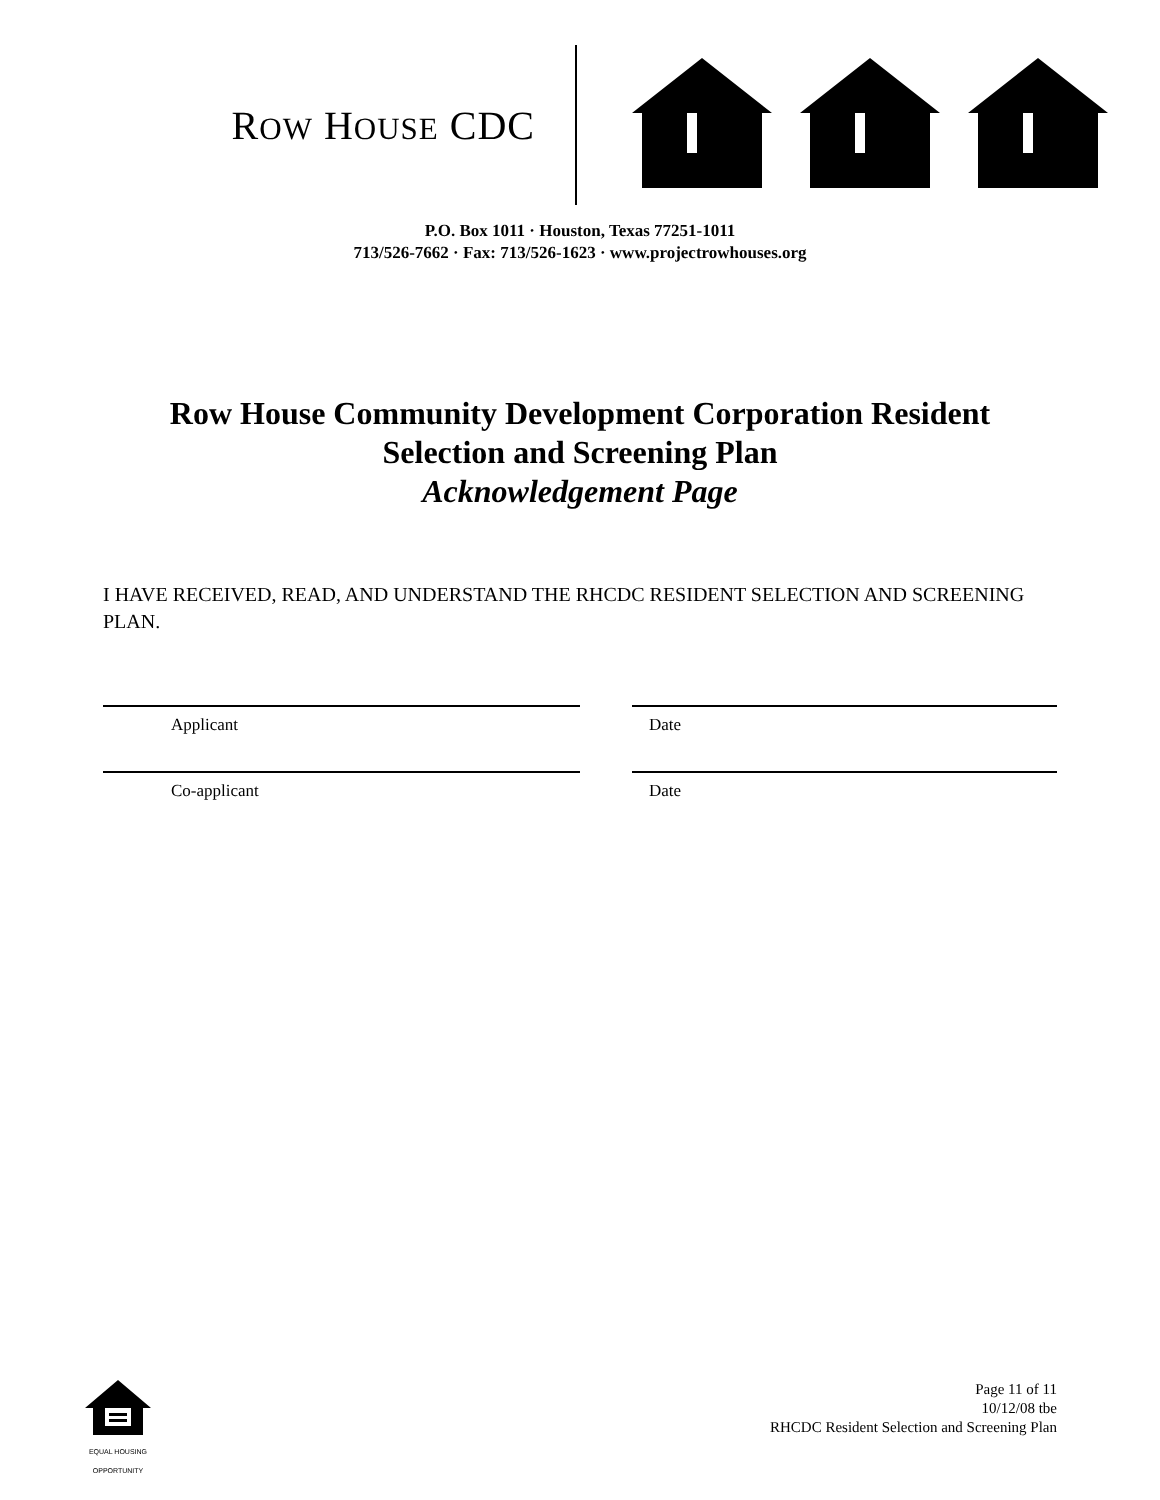ROW HOUSE CDC
P.O. Box 1011 · Houston, Texas 77251-1011
713/526-7662 · Fax: 713/526-1623 · www.projectrowhouses.org
Row House Community Development Corporation Resident
Selection and Screening Plan
Acknowledgement Page
I HAVE RECEIVED, READ, AND UNDERSTAND THE RHCDC RESIDENT SELECTION AND SCREENING PLAN.
Applicant Date
Co-applicant Date
EQUAL HOUSING OPPORTUNITY
Page 11 of 11
10/12/08 tbe
RHCDC Resident Selection and Screening Plan